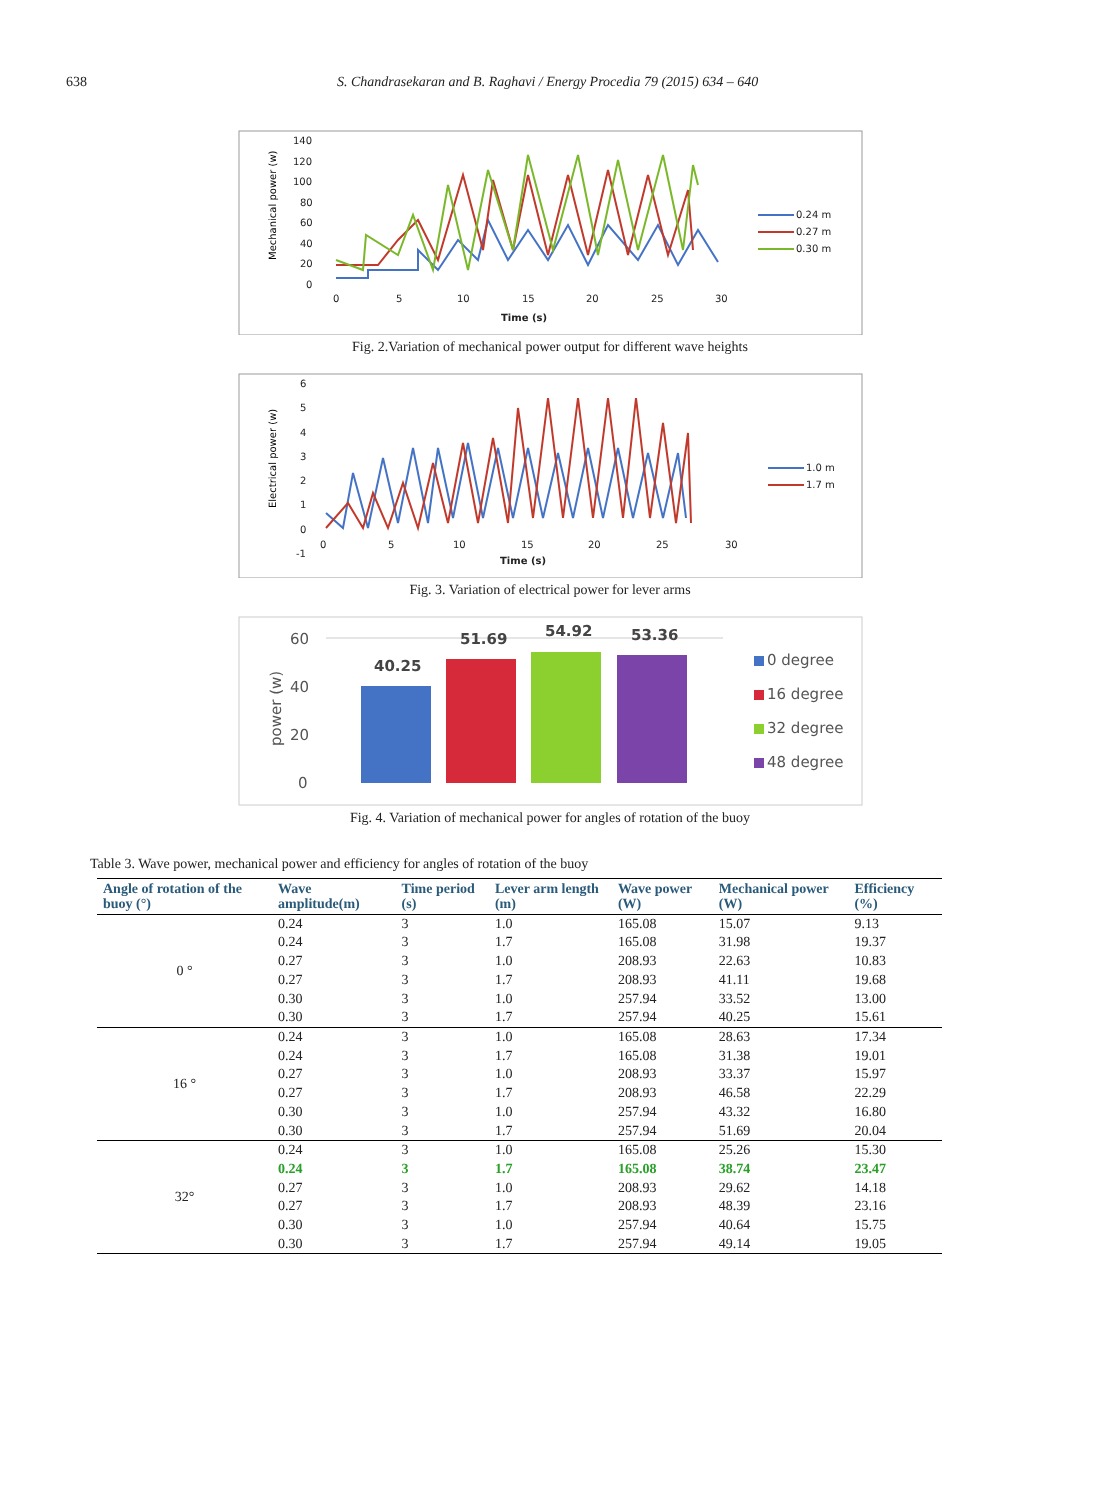638 S. Chandrasekaran and B. Raghavi / Energy Procedia 79 (2015) 634 – 640
Mechanical power (w)
140
120
100
80
60
40
20
0
0
5
10
15
20
25
30
Time (s)
0.24 m
0.27 m
0.30 m
Fig. 2.Variation of mechanical power output for different wave heights
Electrical power (w)
6
5
4
3
2
1
0
-1
0
5
10
15
20
25
30
Time (s)
1.0 m
1.7 m
Fig. 3. Variation of electrical power for lever arms
60
40
20
0
power (w)
40.25
51.69
54.92
53.36
0 degree
16 degree
32 degree
48 degree
Fig. 4. Variation of mechanical power for angles of rotation of the buoy
Table 3. Wave power, mechanical power and efficiency for angles of rotation of the buoy
| Angle of rotation of the buoy (°) | Wave amplitude(m) | Time period (s) | Lever arm length (m) | Wave power (W) | Mechanical power (W) | Efficiency (%) |
| --- | --- | --- | --- | --- | --- | --- |
| 0 ° | 0.24 | 3 | 1.0 | 165.08 | 15.07 | 9.13 |
| | 0.24 | 3 | 1.7 | 165.08 | 31.98 | 19.37 |
| | 0.27 | 3 | 1.0 | 208.93 | 22.63 | 10.83 |
| | 0.27 | 3 | 1.7 | 208.93 | 41.11 | 19.68 |
| | 0.30 | 3 | 1.0 | 257.94 | 33.52 | 13.00 |
| | 0.30 | 3 | 1.7 | 257.94 | 40.25 | 15.61 |
| 16 ° | 0.24 | 3 | 1.0 | 165.08 | 28.63 | 17.34 |
| | 0.24 | 3 | 1.7 | 165.08 | 31.38 | 19.01 |
| | 0.27 | 3 | 1.0 | 208.93 | 33.37 | 15.97 |
| | 0.27 | 3 | 1.7 | 208.93 | 46.58 | 22.29 |
| | 0.30 | 3 | 1.0 | 257.94 | 43.32 | 16.80 |
| | 0.30 | 3 | 1.7 | 257.94 | 51.69 | 20.04 |
| 32° | 0.24 | 3 | 1.0 | 165.08 | 25.26 | 15.30 |
| | 0.24 | 3 | 1.7 | 165.08 | 38.74 | 23.47 |
| | 0.27 | 3 | 1.0 | 208.93 | 29.62 | 14.18 |
| | 0.27 | 3 | 1.7 | 208.93 | 48.39 | 23.16 |
| | 0.30 | 3 | 1.0 | 257.94 | 40.64 | 15.75 |
| | 0.30 | 3 | 1.7 | 257.94 | 49.14 | 19.05 |